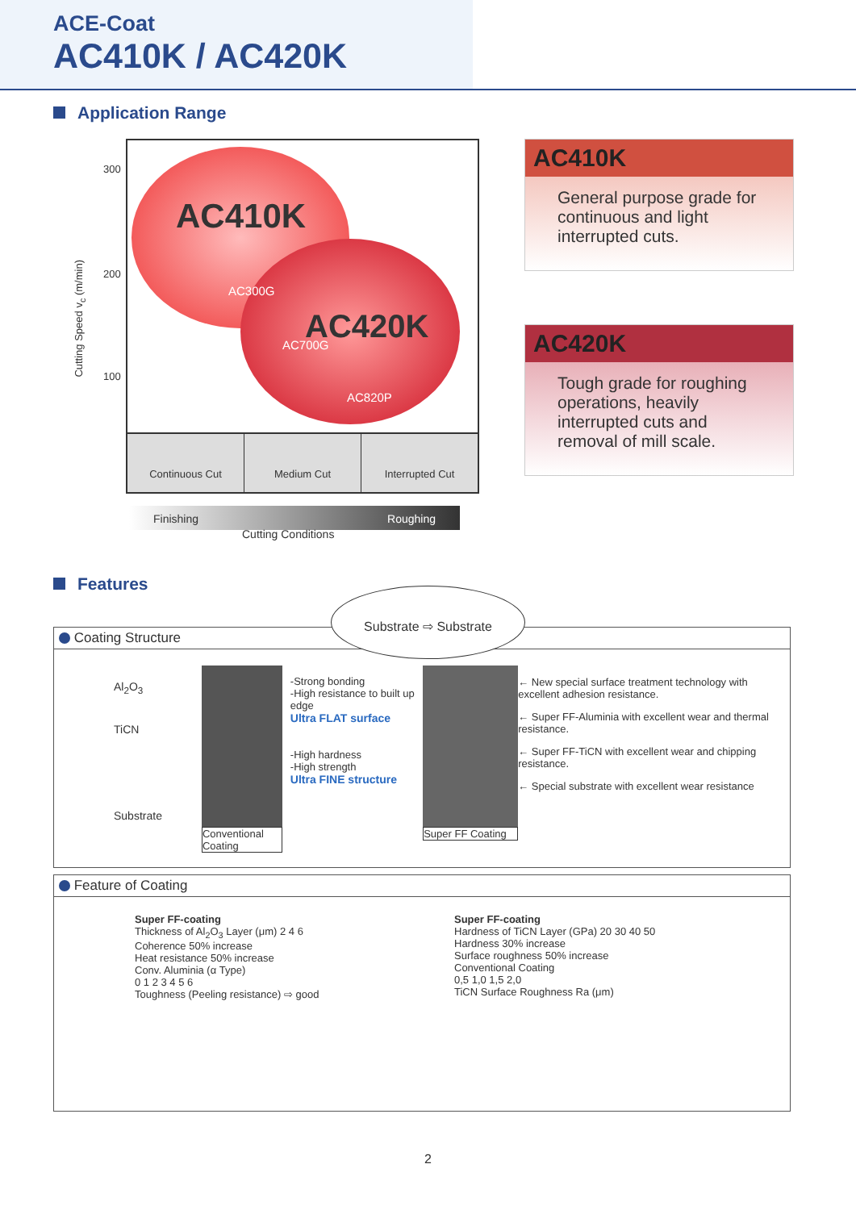ACE-Coat
AC410K / AC420K
Application Range
Cutting Speed v<sub>c</sub> (m/min)
300
200
100
AC410K
AC420K
AC300G
AC700G
AC820P
Continuous Cut Medium Cut Interrupted Cut
Finishing Roughing
Cutting Conditions
AC410K
General purpose grade for continuous and light interrupted cuts.
AC420K
Tough grade for roughing operations, heavily interrupted cuts and removal of mill scale.
Features
Substrate ⇨ Substrate
Coating Structure
Al<sub>2</sub>O<sub>3</sub>
TiCN
Substrate
Conventional Coating
-Strong bonding
-High resistance to built up edge
Ultra FLAT surface
-High hardness
-High strength
Ultra FINE structure
Super FF Coating
← New special surface treatment technology with excellent adhesion resistance.
← Super FF-Aluminia with excellent wear and thermal resistance.
← Super FF-TiCN with excellent wear and chipping resistance.
← Special substrate with excellent wear resistance
Feature of Coating
Super FF-coating
Thickness of Al<sub>2</sub>O<sub>3</sub> Layer (μm) 2 4 6
Coherence 50% increase
Heat resistance 50% increase
Conv. Aluminia (α Type)
0 1 2 3 4 5 6
Toughness (Peeling resistance) ⇨ good
Super FF-coating
Hardness of TiCN Layer (GPa) 20 30 40 50
Hardness 30% increase
Surface roughness 50% increase
Conventional Coating
0,5 1,0 1,5 2,0
TiCN Surface Roughness Ra (μm)
2